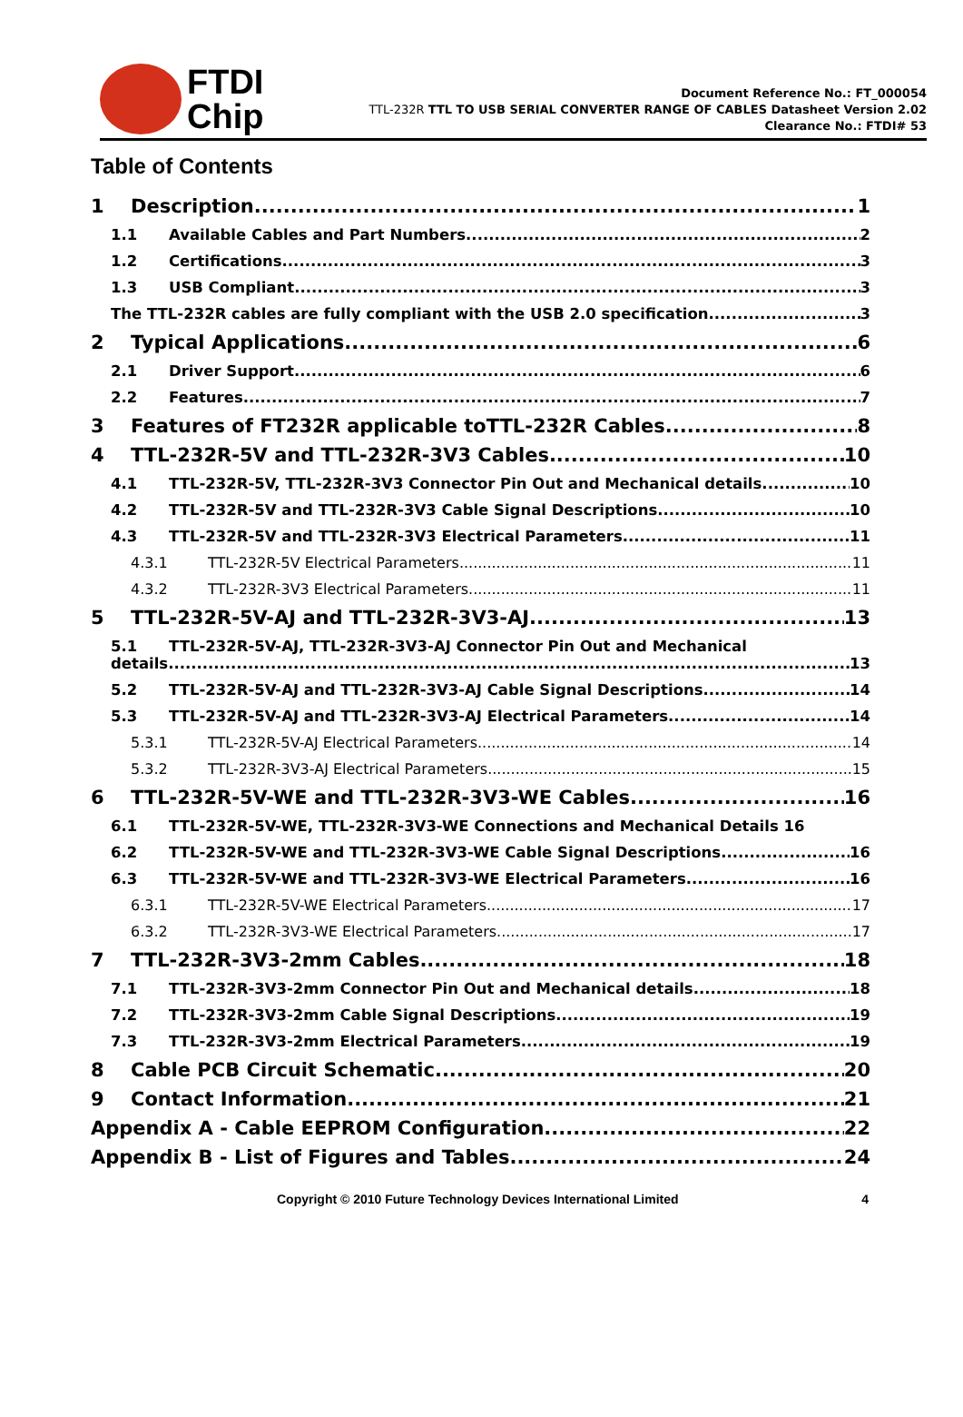FTDI
Chip
Document Reference No.: FT_000054
TTL-232R TTL TO USB SERIAL CONVERTER RANGE OF CABLES Datasheet Version 2.02
Clearance No.: FTDI# 53
Table of Contents
1 Description 1
1.1 Available Cables and Part Numbers 2
1.2 Certifications 3
1.3 USB Compliant 3
The TTL-232R cables are fully compliant with the USB 2.0 specification. 3
2 Typical Applications 6
2.1 Driver Support 6
2.2 Features 7
3 Features of FT232R applicable toTTL-232R Cables 8
4 TTL-232R-5V and TTL-232R-3V3 Cables 10
4.1 TTL-232R-5V, TTL-232R-3V3 Connector Pin Out and Mechanical details 10
4.2 TTL-232R-5V and TTL-232R-3V3 Cable Signal Descriptions 10
4.3 TTL-232R-5V and TTL-232R-3V3 Electrical Parameters 11
4.3.1 TTL-232R-5V Electrical Parameters 11
4.3.2 TTL-232R-3V3 Electrical Parameters 11
5 TTL-232R-5V-AJ and TTL-232R-3V3-AJ 13
5.1 TTL-232R-5V-AJ, TTL-232R-3V3-AJ Connector Pin Out and Mechanical
details 13
5.2 TTL-232R-5V-AJ and TTL-232R-3V3-AJ Cable Signal Descriptions 14
5.3 TTL-232R-5V-AJ and TTL-232R-3V3-AJ Electrical Parameters 14
5.3.1 TTL-232R-5V-AJ Electrical Parameters 14
5.3.2 TTL-232R-3V3-AJ Electrical Parameters 15
6 TTL-232R-5V-WE and TTL-232R-3V3-WE Cables 16
6.1 TTL-232R-5V-WE, TTL-232R-3V3-WE Connections and Mechanical Details 16
6.2 TTL-232R-5V-WE and TTL-232R-3V3-WE Cable Signal Descriptions 16
6.3 TTL-232R-5V-WE and TTL-232R-3V3-WE Electrical Parameters 16
6.3.1 TTL-232R-5V-WE Electrical Parameters 17
6.3.2 TTL-232R-3V3-WE Electrical Parameters 17
7 TTL-232R-3V3-2mm Cables 18
7.1 TTL-232R-3V3-2mm Connector Pin Out and Mechanical details 18
7.2 TTL-232R-3V3-2mm Cable Signal Descriptions 19
7.3 TTL-232R-3V3-2mm Electrical Parameters 19
8 Cable PCB Circuit Schematic 20
9 Contact Information 21
Appendix A - Cable EEPROM Configuration 22
Appendix B - List of Figures and Tables 24
Copyright © 2010 Future Technology Devices International Limited 4